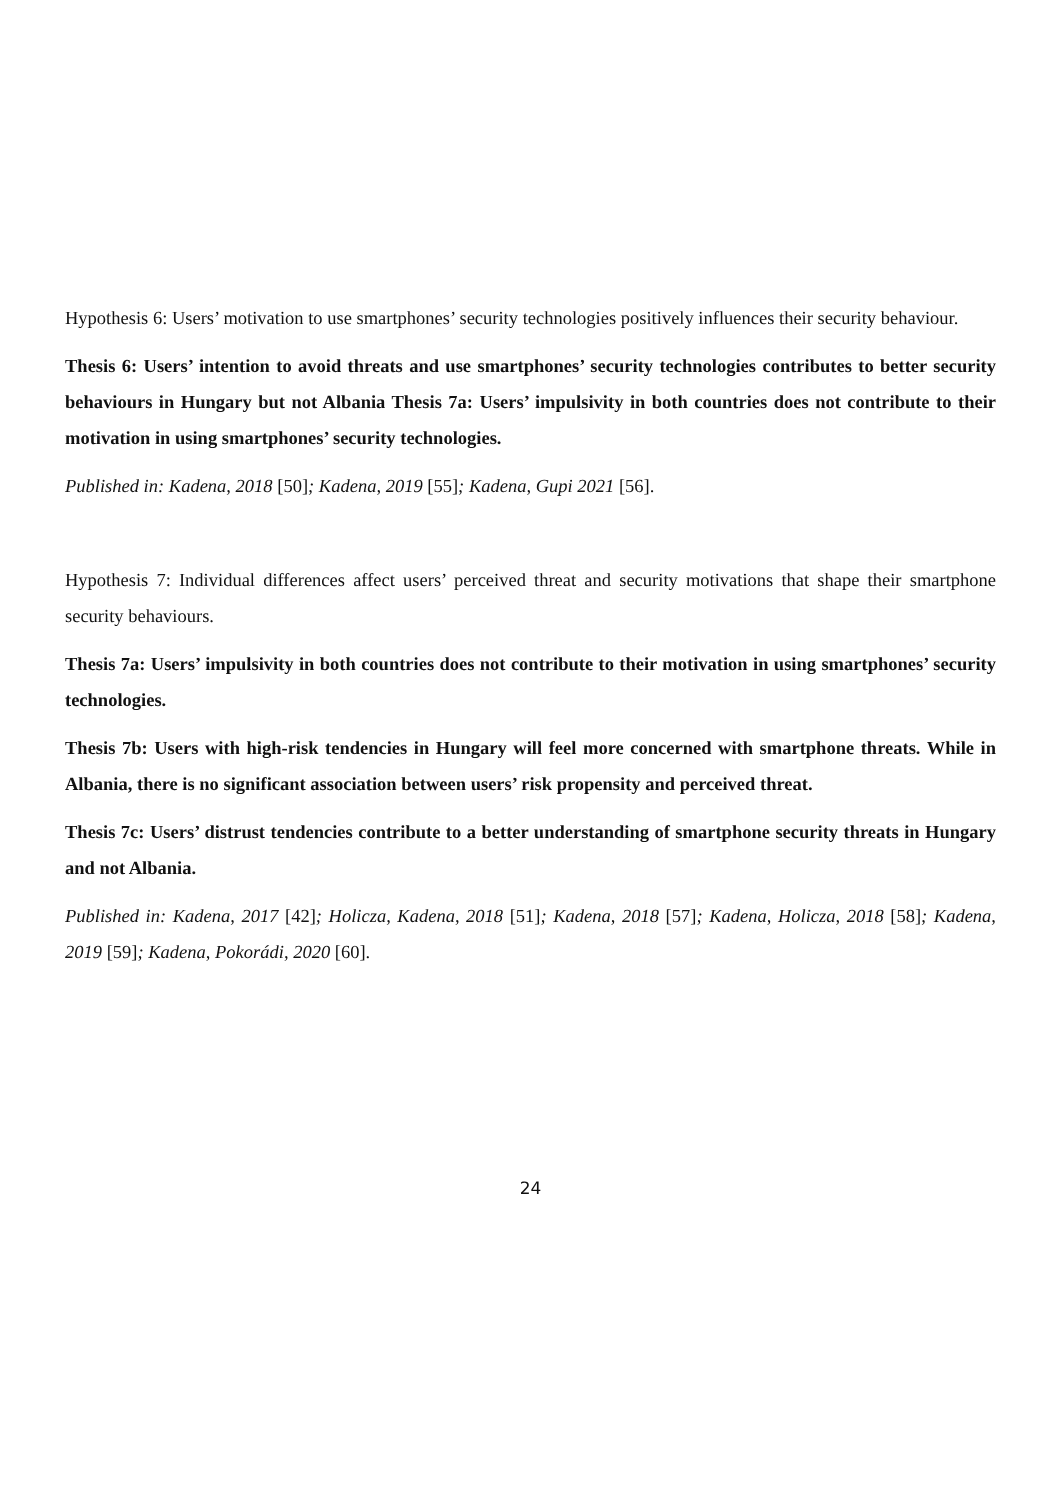Hypothesis 6: Users’ motivation to use smartphones’ security technologies positively influences their security behaviour.
Thesis 6: Users’ intention to avoid threats and use smartphones’ security technologies contributes to better security behaviours in Hungary but not Albania Thesis 7a: Users’ impulsivity in both countries does not contribute to their motivation in using smartphones’ security technologies.
Published in: Kadena, 2018 [50]; Kadena, 2019 [55]; Kadena, Gupi 2021 [56].
Hypothesis 7: Individual differences affect users’ perceived threat and security motivations that shape their smartphone security behaviours.
Thesis 7a: Users’ impulsivity in both countries does not contribute to their motivation in using smartphones’ security technologies.
Thesis 7b: Users with high-risk tendencies in Hungary will feel more concerned with smartphone threats. While in Albania, there is no significant association between users’ risk propensity and perceived threat.
Thesis 7c: Users’ distrust tendencies contribute to a better understanding of smartphone security threats in Hungary and not Albania.
Published in: Kadena, 2017 [42]; Holicza, Kadena, 2018 [51]; Kadena, 2018 [57]; Kadena, Holicza, 2018 [58]; Kadena, 2019 [59]; Kadena, Pokorádi, 2020 [60].
24